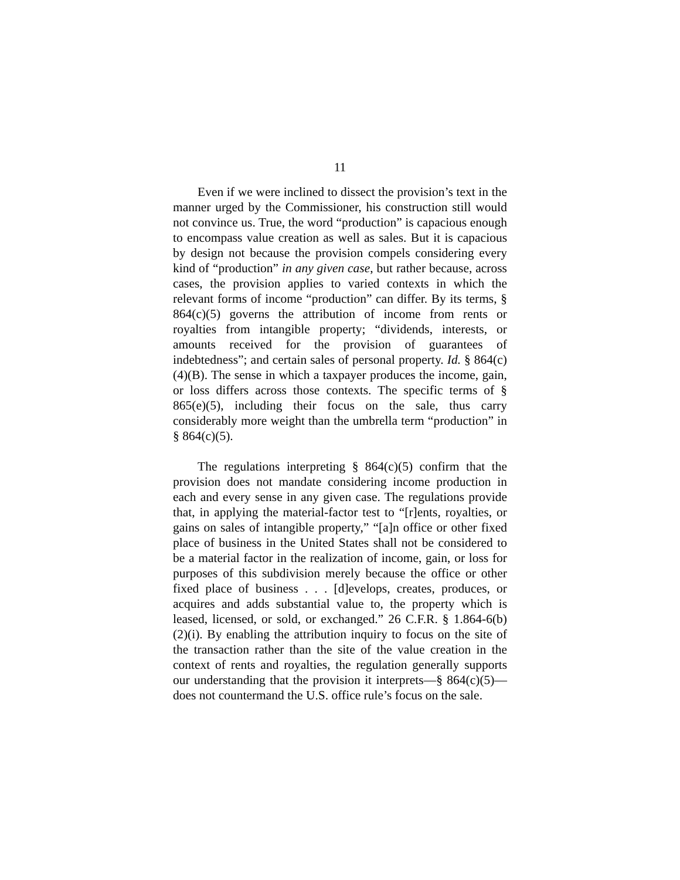11
Even if we were inclined to dissect the provision’s text in the manner urged by the Commissioner, his construction still would not convince us. True, the word “production” is capacious enough to encompass value creation as well as sales. But it is capacious by design not because the provision compels considering every kind of “production” in any given case, but rather because, across cases, the provision applies to varied contexts in which the relevant forms of income “production” can differ. By its terms, § 864(c)(5) governs the attribution of income from rents or royalties from intangible property; “dividends, interests, or amounts received for the provision of guarantees of indebtedness”; and certain sales of personal property. Id. § 864(c)(4)(B). The sense in which a taxpayer produces the income, gain, or loss differs across those contexts. The specific terms of § 865(e)(5), including their focus on the sale, thus carry considerably more weight than the umbrella term “production” in § 864(c)(5).
The regulations interpreting § 864(c)(5) confirm that the provision does not mandate considering income production in each and every sense in any given case. The regulations provide that, in applying the material-factor test to “[r]ents, royalties, or gains on sales of intangible property,” “[a]n office or other fixed place of business in the United States shall not be considered to be a material factor in the realization of income, gain, or loss for purposes of this subdivision merely because the office or other fixed place of business . . . [d]evelops, creates, produces, or acquires and adds substantial value to, the property which is leased, licensed, or sold, or exchanged.” 26 C.F.R. § 1.864-6(b)(2)(i). By enabling the attribution inquiry to focus on the site of the transaction rather than the site of the value creation in the context of rents and royalties, the regulation generally supports our understanding that the provision it interprets—§ 864(c)(5)—does not countermand the U.S. office rule’s focus on the sale.